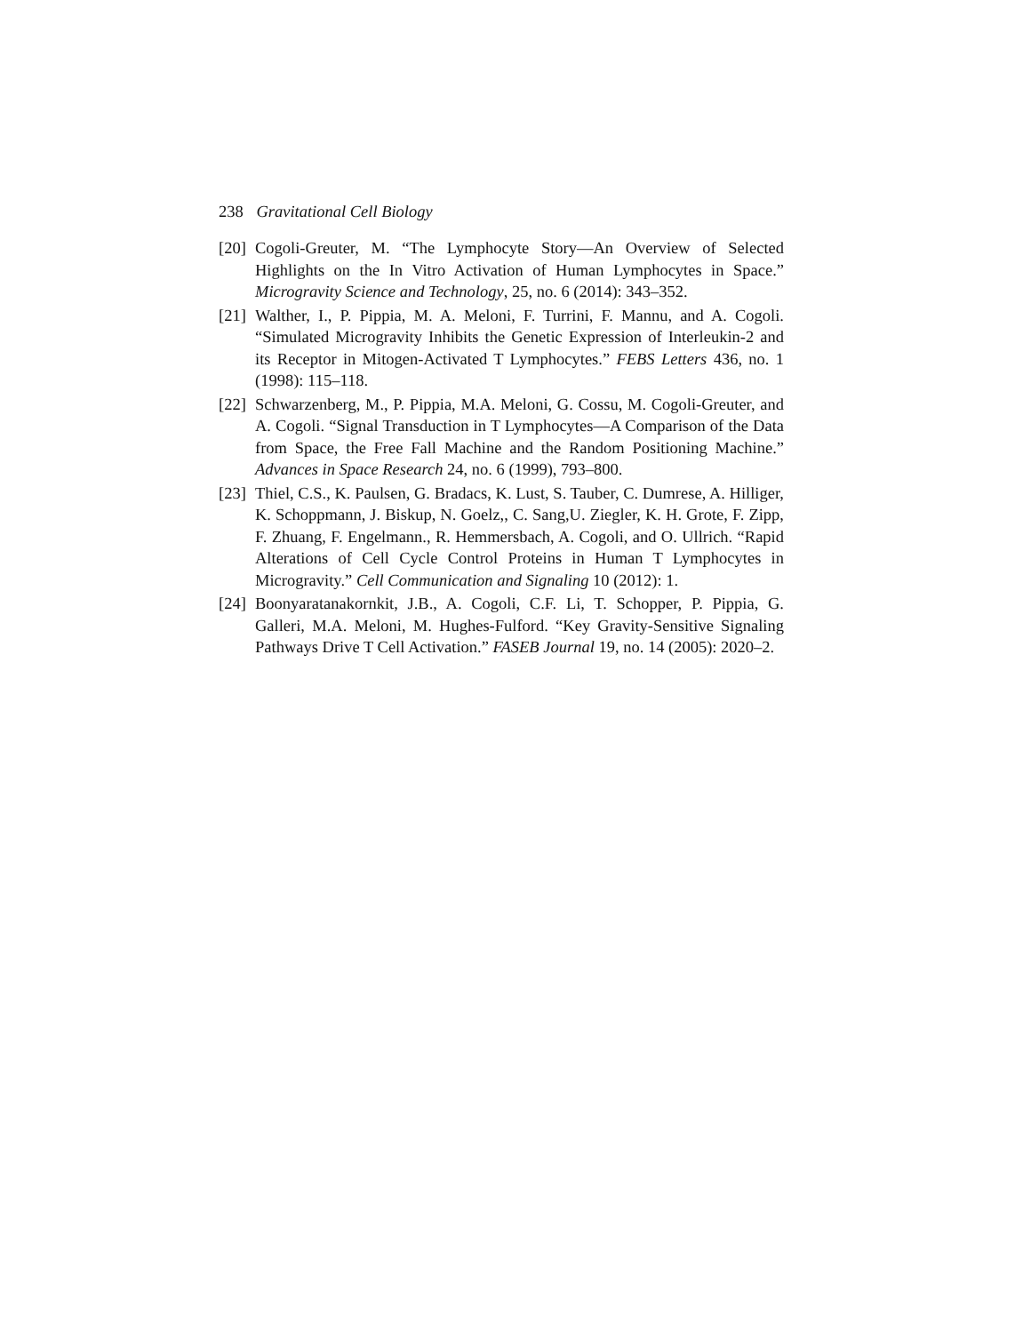238 Gravitational Cell Biology
[20] Cogoli-Greuter, M. “The Lymphocyte Story—An Overview of Selected Highlights on the In Vitro Activation of Human Lymphocytes in Space.” Microgravity Science and Technology, 25, no. 6 (2014): 343–352.
[21] Walther, I., P. Pippia, M. A. Meloni, F. Turrini, F. Mannu, and A. Cogoli. “Simulated Microgravity Inhibits the Genetic Expression of Interleukin-2 and its Receptor in Mitogen-Activated T Lymphocytes.” FEBS Letters 436, no. 1 (1998): 115–118.
[22] Schwarzenberg, M., P. Pippia, M.A. Meloni, G. Cossu, M. Cogoli-Greuter, and A. Cogoli. “Signal Transduction in T Lymphocytes—A Comparison of the Data from Space, the Free Fall Machine and the Random Positioning Machine.” Advances in Space Research 24, no. 6 (1999), 793–800.
[23] Thiel, C.S., K. Paulsen, G. Bradacs, K. Lust, S. Tauber, C. Dumrese, A. Hilliger, K. Schoppmann, J. Biskup, N. Goelz,, C. Sang,U. Ziegler, K. H. Grote, F. Zipp, F. Zhuang, F. Engelmann., R. Hemmersbach, A. Cogoli, and O. Ullrich. “Rapid Alterations of Cell Cycle Control Proteins in Human T Lymphocytes in Microgravity.” Cell Communication and Signaling 10 (2012): 1.
[24] Boonyaratanakornkit, J.B., A. Cogoli, C.F. Li, T. Schopper, P. Pippia, G. Galleri, M.A. Meloni, M. Hughes-Fulford. “Key Gravity-Sensitive Signaling Pathways Drive T Cell Activation.” FASEB Journal 19, no. 14 (2005): 2020–2.